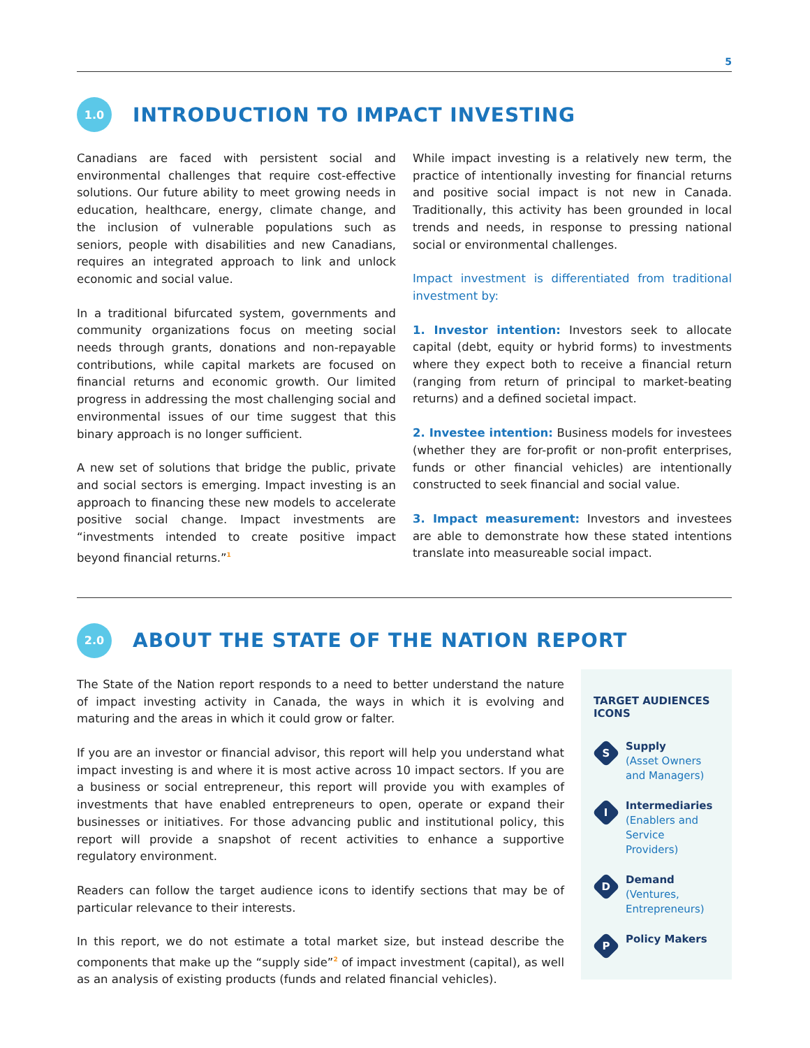5
1.0
INTRODUCTION TO IMPACT INVESTING
Canadians are faced with persistent social and environmental challenges that require cost-effective solutions. Our future ability to meet growing needs in education, healthcare, energy, climate change, and the inclusion of vulnerable populations such as seniors, people with disabilities and new Canadians, requires an integrated approach to link and unlock economic and social value.
In a traditional bifurcated system, governments and community organizations focus on meeting social needs through grants, donations and non-repayable contributions, while capital markets are focused on financial returns and economic growth. Our limited progress in addressing the most challenging social and environmental issues of our time suggest that this binary approach is no longer sufficient.
A new set of solutions that bridge the public, private and social sectors is emerging. Impact investing is an approach to financing these new models to accelerate positive social change. Impact investments are “investments intended to create positive impact beyond financial returns.”<sup>1</sup>
While impact investing is a relatively new term, the practice of intentionally investing for financial returns and positive social impact is not new in Canada. Traditionally, this activity has been grounded in local trends and needs, in response to pressing national social or environmental challenges.
Impact investment is differentiated from traditional investment by:
1. Investor intention: Investors seek to allocate capital (debt, equity or hybrid forms) to investments where they expect both to receive a financial return (ranging from return of principal to market-beating returns) and a defined societal impact.
2. Investee intention: Business models for investees (whether they are for-profit or non-profit enterprises, funds or other financial vehicles) are intentionally constructed to seek financial and social value.
3. Impact measurement: Investors and investees are able to demonstrate how these stated intentions translate into measureable social impact.
2.0
ABOUT THE STATE OF THE NATION REPORT
The State of the Nation report responds to a need to better understand the nature of impact investing activity in Canada, the ways in which it is evolving and maturing and the areas in which it could grow or falter.
If you are an investor or financial advisor, this report will help you understand what impact investing is and where it is most active across 10 impact sectors. If you are a business or social entrepreneur, this report will provide you with examples of investments that have enabled entrepreneurs to open, operate or expand their businesses or initiatives. For those advancing public and institutional policy, this report will provide a snapshot of recent activities to enhance a supportive regulatory environment.
Readers can follow the target audience icons to identify sections that may be of particular relevance to their interests.
In this report, we do not estimate a total market size, but instead describe the components that make up the “supply side”<sup>2</sup> of impact investment (capital), as well as an analysis of existing products (funds and related financial vehicles).
TARGET AUDIENCES ICONS
S
Supply
(Asset Owners and Managers)
I
Intermediaries
(Enablers and Service Providers)
D
Demand
(Ventures, Entrepreneurs)
P
Policy Makers